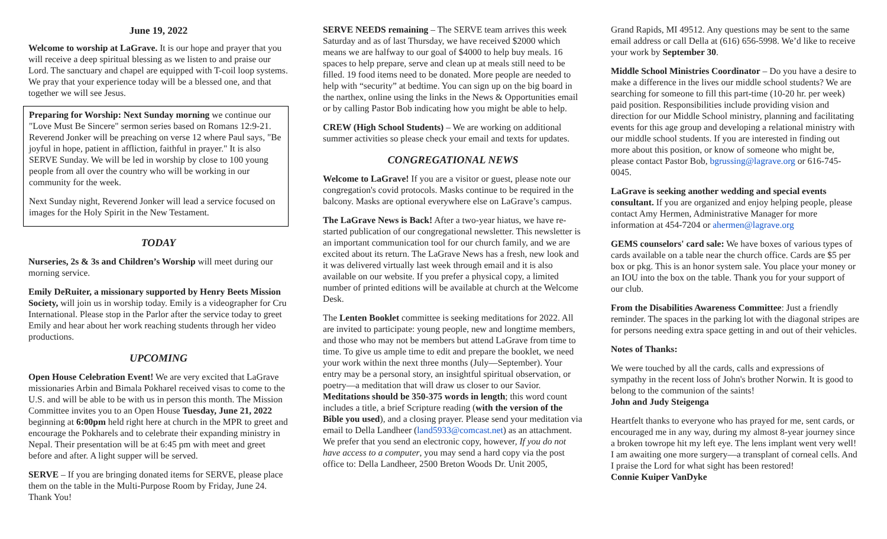June 19, 2022
Welcome to worship at LaGrave. It is our hope and prayer that you will receive a deep spiritual blessing as we listen to and praise our Lord. The sanctuary and chapel are equipped with T-coil loop systems. We pray that your experience today will be a blessed one, and that together we will see Jesus.
Preparing for Worship: Next Sunday morning we continue our "Love Must Be Sincere" sermon series based on Romans 12:9-21. Reverend Jonker will be preaching on verse 12 where Paul says, "Be joyful in hope, patient in affliction, faithful in prayer." It is also SERVE Sunday. We will be led in worship by close to 100 young people from all over the country who will be working in our community for the week.
Next Sunday night, Reverend Jonker will lead a service focused on images for the Holy Spirit in the New Testament.
TODAY
Nurseries, 2s & 3s and Children’s Worship will meet during our morning service.
Emily DeRuiter, a missionary supported by Henry Beets Mission Society, will join us in worship today. Emily is a videographer for Cru International. Please stop in the Parlor after the service today to greet Emily and hear about her work reaching students through her video productions.
UPCOMING
Open House Celebration Event! We are very excited that LaGrave missionaries Arbin and Bimala Pokharel received visas to come to the U.S. and will be able to be with us in person this month. The Mission Committee invites you to an Open House Tuesday, June 21, 2022 beginning at 6:00pm held right here at church in the MPR to greet and encourage the Pokharels and to celebrate their expanding ministry in Nepal. Their presentation will be at 6:45 pm with meet and greet before and after. A light supper will be served.
SERVE – If you are bringing donated items for SERVE, please place them on the table in the Multi-Purpose Room by Friday, June 24. Thank You!
SERVE NEEDS remaining – The SERVE team arrives this week Saturday and as of last Thursday, we have received $2000 which means we are halfway to our goal of $4000 to help buy meals. 16 spaces to help prepare, serve and clean up at meals still need to be filled. 19 food items need to be donated. More people are needed to help with “security” at bedtime. You can sign up on the big board in the narthex, online using the links in the News & Opportunities email or by calling Pastor Bob indicating how you might be able to help.
CREW (High School Students) – We are working on additional summer activities so please check your email and texts for updates.
CONGREGATIONAL NEWS
Welcome to LaGrave! If you are a visitor or guest, please note our congregation's covid protocols. Masks continue to be required in the balcony. Masks are optional everywhere else on LaGrave’s campus.
The LaGrave News is Back! After a two-year hiatus, we have re-started publication of our congregational newsletter. This newsletter is an important communication tool for our church family, and we are excited about its return. The LaGrave News has a fresh, new look and it was delivered virtually last week through email and it is also available on our website. If you prefer a physical copy, a limited number of printed editions will be available at church at the Welcome Desk.
The Lenten Booklet committee is seeking meditations for 2022. All are invited to participate: young people, new and longtime members, and those who may not be members but attend LaGrave from time to time. To give us ample time to edit and prepare the booklet, we need your work within the next three months (July—September). Your entry may be a personal story, an insightful spiritual observation, or poetry—a meditation that will draw us closer to our Savior. Meditations should be 350-375 words in length; this word count includes a title, a brief Scripture reading (with the version of the Bible you used), and a closing prayer. Please send your meditation via email to Della Landheer (land5933@comcast.net) as an attachment. We prefer that you send an electronic copy, however, If you do not have access to a computer, you may send a hard copy via the post office to: Della Landheer, 2500 Breton Woods Dr. Unit 2005,
Grand Rapids, MI 49512. Any questions may be sent to the same email address or call Della at (616) 656-5998. We’d like to receive your work by September 30.
Middle School Ministries Coordinator – Do you have a desire to make a difference in the lives our middle school students? We are searching for someone to fill this part-time (10-20 hr. per week) paid position. Responsibilities include providing vision and direction for our Middle School ministry, planning and facilitating events for this age group and developing a relational ministry with our middle school students. If you are interested in finding out more about this position, or know of someone who might be, please contact Pastor Bob, bgrussing@lagrave.org or 616-745-0045.
LaGrave is seeking another wedding and special events consultant. If you are organized and enjoy helping people, please contact Amy Hermen, Administrative Manager for more information at 454-7204 or ahermen@lagrave.org
GEMS counselors' card sale: We have boxes of various types of cards available on a table near the church office. Cards are $5 per box or pkg. This is an honor system sale. You place your money or an IOU into the box on the table. Thank you for your support of our club.
From the Disabilities Awareness Committee: Just a friendly reminder. The spaces in the parking lot with the diagonal stripes are for persons needing extra space getting in and out of their vehicles.
Notes of Thanks:
We were touched by all the cards, calls and expressions of sympathy in the recent loss of John's brother Norwin. It is good to belong to the communion of the saints!
John and Judy Steigenga
Heartfelt thanks to everyone who has prayed for me, sent cards, or encouraged me in any way, during my almost 8-year journey since a broken towrope hit my left eye. The lens implant went very well! I am awaiting one more surgery—a transplant of corneal cells. And I praise the Lord for what sight has been restored!
Connie Kuiper VanDyke